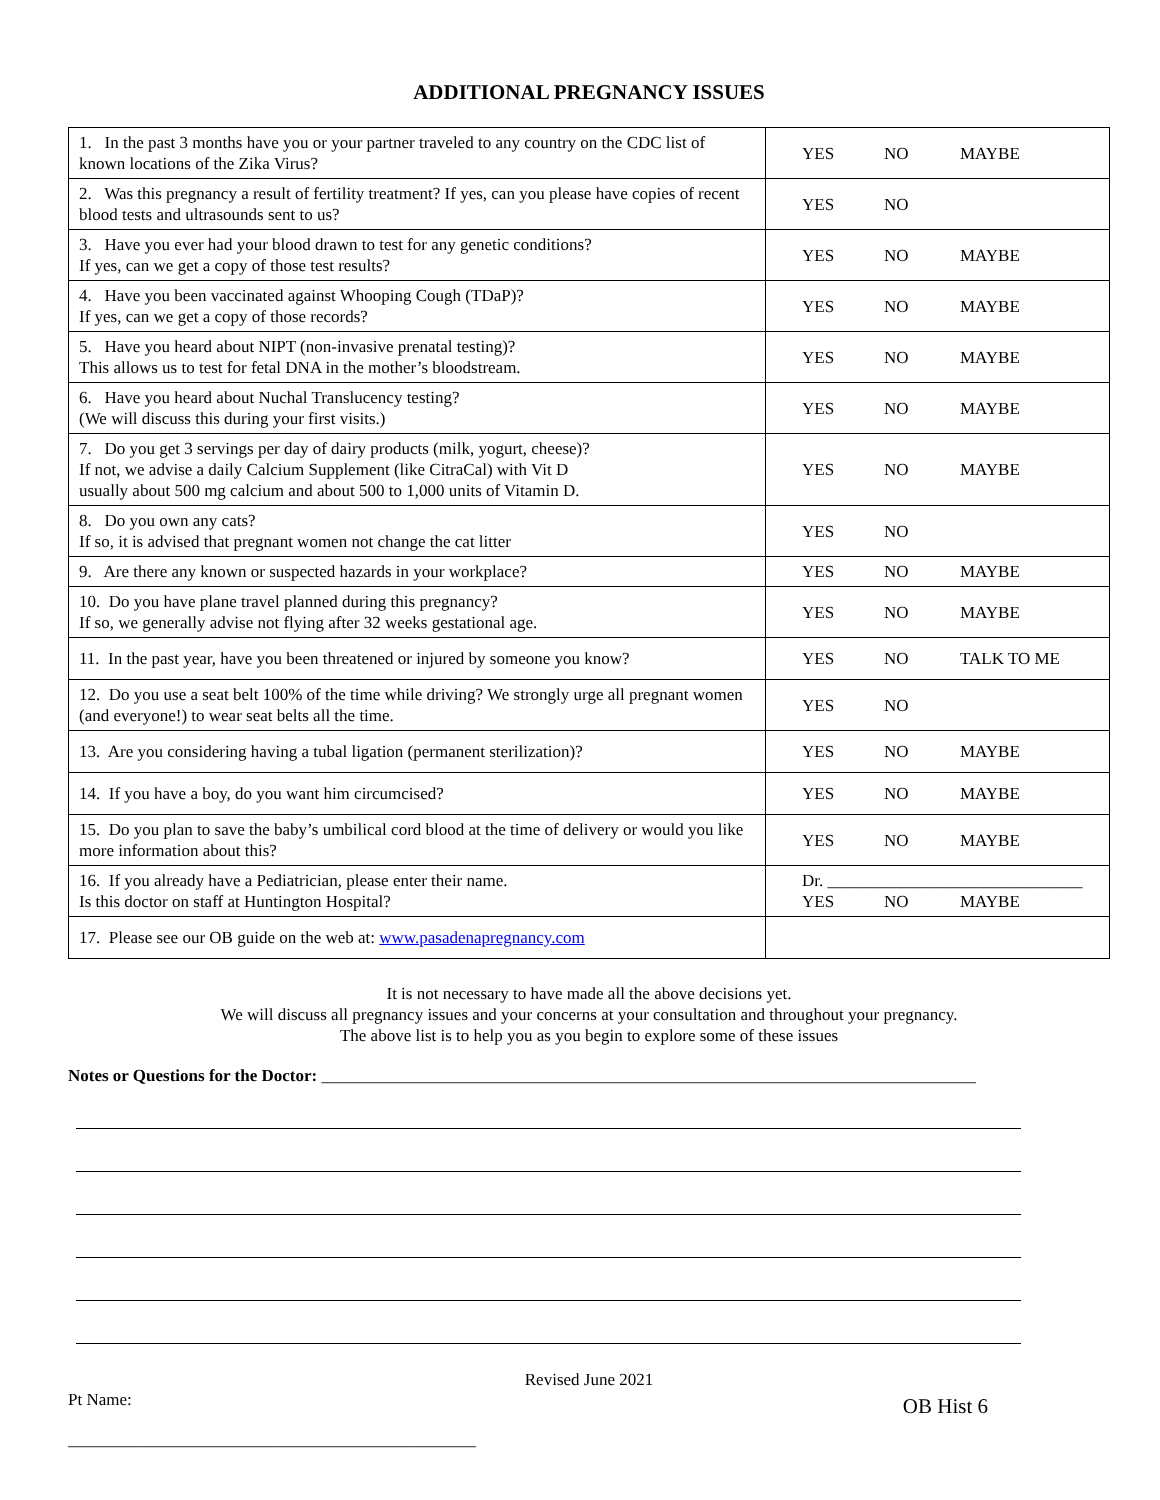ADDITIONAL PREGNANCY ISSUES
| 1. In the past 3 months have you or your partner traveled to any country on the CDC list of known locations of the Zika Virus? | YES NO MAYBE |
| 2. Was this pregnancy a result of fertility treatment? If yes, can you please have copies of recent blood tests and ultrasounds sent to us? | YES NO |
| 3. Have you ever had your blood drawn to test for any genetic conditions? If yes, can we get a copy of those test results? | YES NO MAYBE |
| 4. Have you been vaccinated against Whooping Cough (TDaP)? If yes, can we get a copy of those records? | YES NO MAYBE |
| 5. Have you heard about NIPT (non-invasive prenatal testing)? This allows us to test for fetal DNA in the mother’s bloodstream. | YES NO MAYBE |
| 6. Have you heard about Nuchal Translucency testing? (We will discuss this during your first visits.) | YES NO MAYBE |
| 7. Do you get 3 servings per day of dairy products (milk, yogurt, cheese)? If not, we advise a daily Calcium Supplement (like CitraCal) with Vit D usually about 500 mg calcium and about 500 to 1,000 units of Vitamin D. | YES NO MAYBE |
| 8. Do you own any cats? If so, it is advised that pregnant women not change the cat litter | YES NO |
| 9. Are there any known or suspected hazards in your workplace? | YES NO MAYBE |
| 10. Do you have plane travel planned during this pregnancy? If so, we generally advise not flying after 32 weeks gestational age. | YES NO MAYBE |
| 11. In the past year, have you been threatened or injured by someone you know? | YES NO TALK TO ME |
| 12. Do you use a seat belt 100% of the time while driving? We strongly urge all pregnant women (and everyone!) to wear seat belts all the time. | YES NO |
| 13. Are you considering having a tubal ligation (permanent sterilization)? | YES NO MAYBE |
| 14. If you have a boy, do you want him circumcised? | YES NO MAYBE |
| 15. Do you plan to save the baby’s umbilical cord blood at the time of delivery or would you like more information about this? | YES NO MAYBE |
| 16. If you already have a Pediatrician, please enter their name. Is this doctor on staff at Huntington Hospital? | Dr. ______________________________ YES NO MAYBE |
| 17. Please see our OB guide on the web at: www.pasadenapregnancy.com | |
It is not necessary to have made all the above decisions yet.
We will discuss all pregnancy issues and your concerns at your consultation and throughout your pregnancy.
The above list is to help you as you begin to explore some of these issues
Notes or Questions for the Doctor: _____________________________________________________________________________
Revised June 2021
Pt Name:
________________________________________________
OB Hist 6